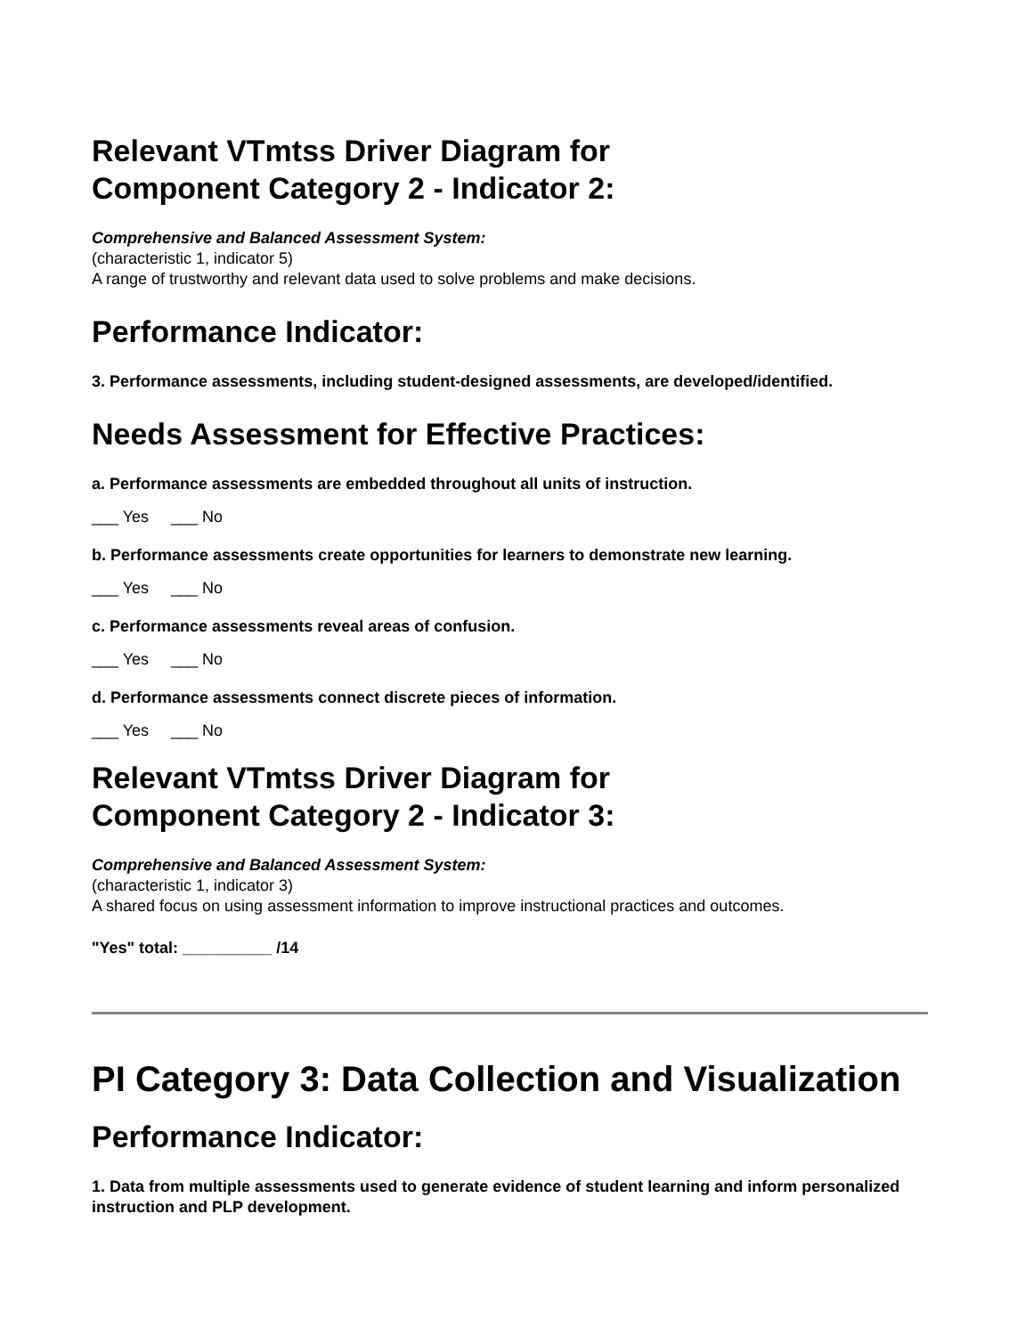Relevant VTmtss Driver Diagram for
Component Category 2 - Indicator 2:
Comprehensive and Balanced Assessment System:
(characteristic 1, indicator 5)
A range of trustworthy and relevant data used to solve problems and make decisions.
Performance Indicator:
3. Performance assessments, including student-designed assessments, are developed/identified.
Needs Assessment for Effective Practices:
a. Performance assessments are embedded throughout all units of instruction.
___ Yes ___ No
b. Performance assessments create opportunities for learners to demonstrate new learning.
___ Yes ___ No
c. Performance assessments reveal areas of confusion.
___ Yes ___ No
d. Performance assessments connect discrete pieces of information.
___ Yes ___ No
Relevant VTmtss Driver Diagram for
Component Category 2 - Indicator 3:
Comprehensive and Balanced Assessment System:
(characteristic 1, indicator 3)
A shared focus on using assessment information to improve instructional practices and outcomes.
"Yes" total: __________ /14
PI Category 3: Data Collection and Visualization
Performance Indicator:
1. Data from multiple assessments used to generate evidence of student learning and inform personalized instruction and PLP development.